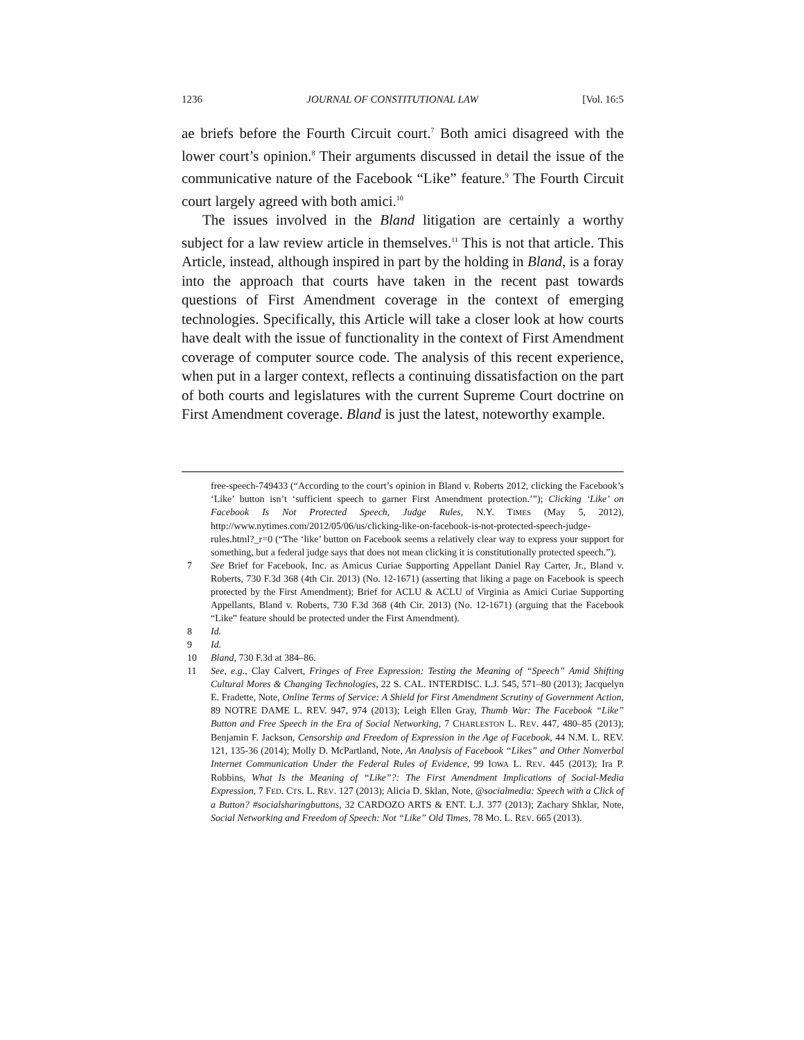1236 JOURNAL OF CONSTITUTIONAL LAW [Vol. 16:5
ae briefs before the Fourth Circuit court.<sup>7</sup> Both amici disagreed with the lower court’s opinion.<sup>8</sup> Their arguments discussed in detail the issue of the communicative nature of the Facebook “Like” feature.<sup>9</sup> The Fourth Circuit court largely agreed with both amici.<sup>10</sup>
The issues involved in the Bland litigation are certainly a worthy subject for a law review article in themselves.<sup>11</sup> This is not that article. This Article, instead, although inspired in part by the holding in Bland, is a foray into the approach that courts have taken in the recent past towards questions of First Amendment coverage in the context of emerging technologies. Specifically, this Article will take a closer look at how courts have dealt with the issue of functionality in the context of First Amendment coverage of computer source code. The analysis of this recent experience, when put in a larger context, reflects a continuing dissatisfaction on the part of both courts and legislatures with the current Supreme Court doctrine on First Amendment coverage. Bland is just the latest, noteworthy example.
free-speech-749433 (“According to the court’s opinion in Bland v. Roberts 2012, clicking the Facebook’s ‘Like’ button isn’t ‘sufficient speech to garner First Amendment protection.’”); Clicking ‘Like’ on Facebook Is Not Protected Speech, Judge Rules, N.Y. TIMES (May 5, 2012), http://www.nytimes.com/2012/05/06/us/clicking-like-on-facebook-is-not-protected-speech-judge-rules.html?_r=0 (“The ‘like’ button on Facebook seems a relatively clear way to express your support for something, but a federal judge says that does not mean clicking it is constitutionally protected speech.”).
7 See Brief for Facebook, Inc. as Amicus Curiae Supporting Appellant Daniel Ray Carter, Jr., Bland v. Roberts, 730 F.3d 368 (4th Cir. 2013) (No. 12-1671) (asserting that liking a page on Facebook is speech protected by the First Amendment); Brief for ACLU & ACLU of Virginia as Amici Curiae Supporting Appellants, Bland v. Roberts, 730 F.3d 368 (4th Cir. 2013) (No. 12-1671) (arguing that the Facebook “Like” feature should be protected under the First Amendment).
8 Id.
9 Id.
10 Bland, 730 F.3d at 384–86.
11 See, e.g., Clay Calvert, Fringes of Free Expression: Testing the Meaning of “Speech” Amid Shifting Cultural Mores & Changing Technologies, 22 S. CAL. INTERDISC. L.J. 545, 571–80 (2013); Jacquelyn E. Fradette, Note, Online Terms of Service: A Shield for First Amendment Scrutiny of Government Action, 89 NOTRE DAME L. REV. 947, 974 (2013); Leigh Ellen Gray, Thumb War: The Facebook “Like” Button and Free Speech in the Era of Social Networking, 7 CHARLESTON L. REV. 447, 480–85 (2013); Benjamin F. Jackson, Censorship and Freedom of Expression in the Age of Facebook, 44 N.M. L. REV. 121, 135-36 (2014); Molly D. McPartland, Note, An Analysis of Facebook “Likes” and Other Nonverbal Internet Communication Under the Federal Rules of Evidence, 99 IOWA L. REV. 445 (2013); Ira P. Robbins, What Is the Meaning of “Like”?: The First Amendment Implications of Social-Media Expression, 7 FED. CTS. L. REV. 127 (2013); Alicia D. Sklan, Note, @socialmedia: Speech with a Click of a Button? #socialsharingbuttons, 32 CARDOZO ARTS & ENT. L.J. 377 (2013); Zachary Shklar, Note, Social Networking and Freedom of Speech: Not “Like” Old Times, 78 MO. L. REV. 665 (2013).